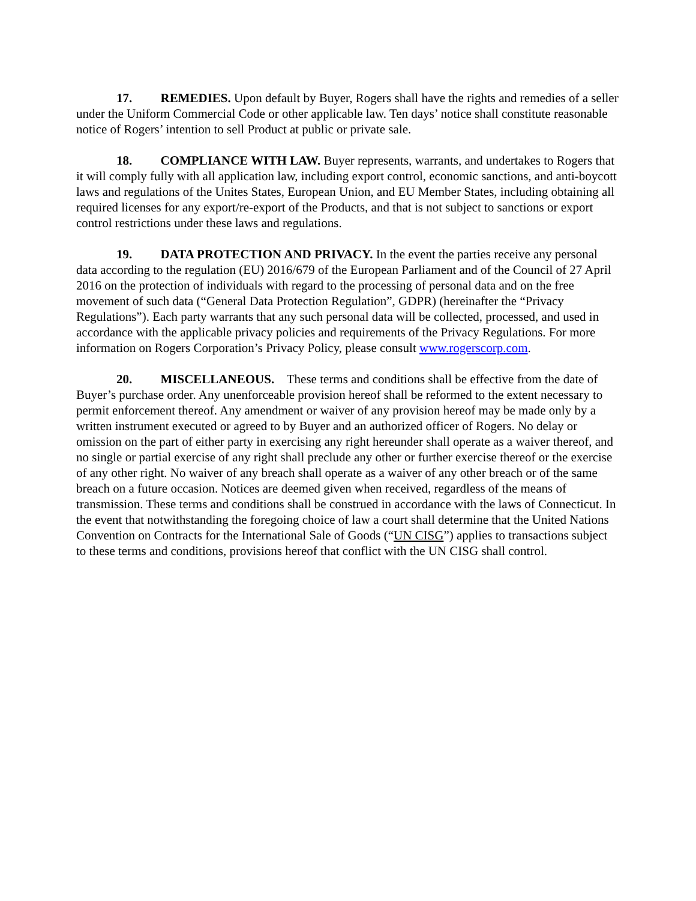17. REMEDIES. Upon default by Buyer, Rogers shall have the rights and remedies of a seller under the Uniform Commercial Code or other applicable law. Ten days’ notice shall constitute reasonable notice of Rogers’ intention to sell Product at public or private sale.
18. COMPLIANCE WITH LAW. Buyer represents, warrants, and undertakes to Rogers that it will comply fully with all application law, including export control, economic sanctions, and anti-boycott laws and regulations of the Unites States, European Union, and EU Member States, including obtaining all required licenses for any export/re-export of the Products, and that is not subject to sanctions or export control restrictions under these laws and regulations.
19. DATA PROTECTION AND PRIVACY. In the event the parties receive any personal data according to the regulation (EU) 2016/679 of the European Parliament and of the Council of 27 April 2016 on the protection of individuals with regard to the processing of personal data and on the free movement of such data (“General Data Protection Regulation”, GDPR) (hereinafter the “Privacy Regulations”). Each party warrants that any such personal data will be collected, processed, and used in accordance with the applicable privacy policies and requirements of the Privacy Regulations. For more information on Rogers Corporation’s Privacy Policy, please consult www.rogerscorp.com.
20. MISCELLANEOUS. These terms and conditions shall be effective from the date of Buyer’s purchase order. Any unenforceable provision hereof shall be reformed to the extent necessary to permit enforcement thereof. Any amendment or waiver of any provision hereof may be made only by a written instrument executed or agreed to by Buyer and an authorized officer of Rogers. No delay or omission on the part of either party in exercising any right hereunder shall operate as a waiver thereof, and no single or partial exercise of any right shall preclude any other or further exercise thereof or the exercise of any other right. No waiver of any breach shall operate as a waiver of any other breach or of the same breach on a future occasion. Notices are deemed given when received, regardless of the means of transmission. These terms and conditions shall be construed in accordance with the laws of Connecticut. In the event that notwithstanding the foregoing choice of law a court shall determine that the United Nations Convention on Contracts for the International Sale of Goods (“UN CISG”) applies to transactions subject to these terms and conditions, provisions hereof that conflict with the UN CISG shall control.